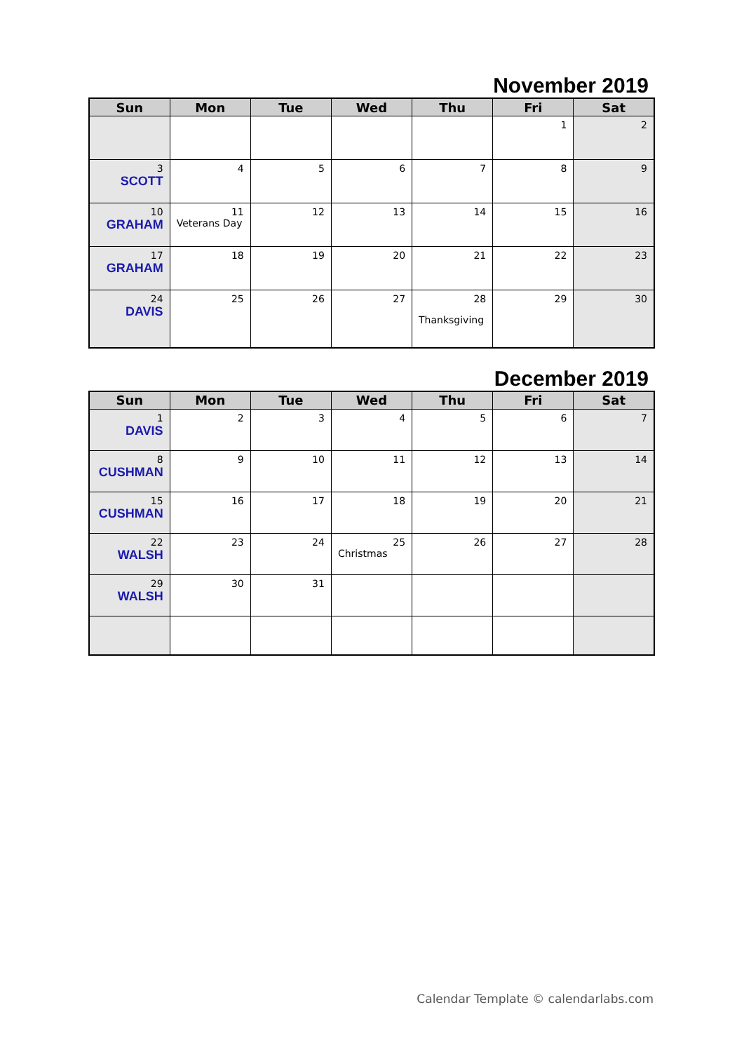November 2019
| Sun | Mon | Tue | Wed | Thu | Fri | Sat |
| --- | --- | --- | --- | --- | --- | --- |
| | | | | | 1 | 2 |
| 3 SCOTT | 4 | 5 | 6 | 7 | 8 | 9 |
| 10 GRAHAM | 11 Veterans Day | 12 | 13 | 14 | 15 | 16 |
| 17 GRAHAM | 18 | 19 | 20 | 21 | 22 | 23 |
| 24 DAVIS | 25 | 26 | 27 | 28 Thanksgiving | 29 | 30 |
December 2019
| Sun | Mon | Tue | Wed | Thu | Fri | Sat |
| --- | --- | --- | --- | --- | --- | --- |
| 1 DAVIS | 2 | 3 | 4 | 5 | 6 | 7 |
| 8 CUSHMAN | 9 | 10 | 11 | 12 | 13 | 14 |
| 15 CUSHMAN | 16 | 17 | 18 | 19 | 20 | 21 |
| 22 WALSH | 23 | 24 | 25 Christmas | 26 | 27 | 28 |
| 29 WALSH | 30 | 31 | | | | |
Calendar Template © calendarlabs.com